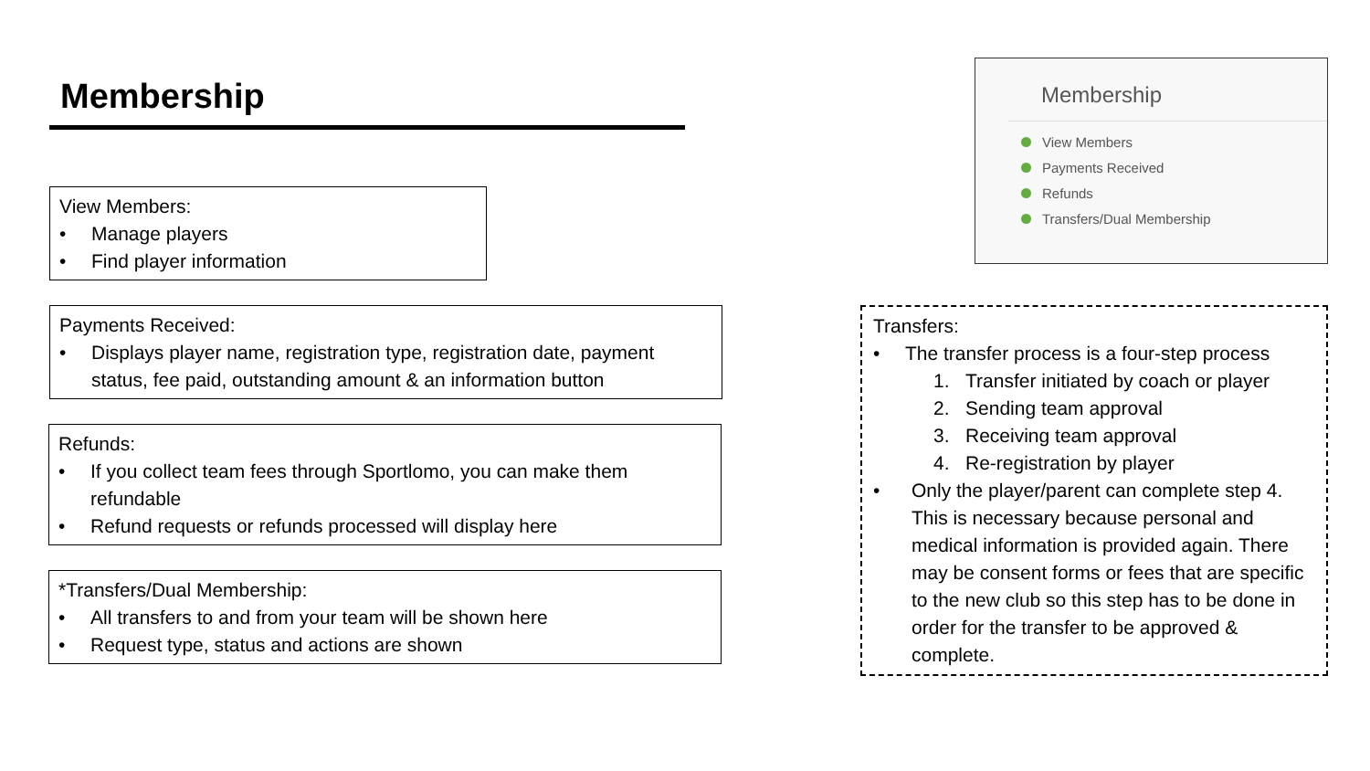Membership
View Members:
• Manage players
• Find player information
Payments Received:
• Displays player name, registration type, registration date, payment status, fee paid, outstanding amount & an information button
Refunds:
• If you collect team fees through Sportlomo, you can make them refundable
• Refund requests or refunds processed will display here
*Transfers/Dual Membership:
• All transfers to and from your team will be shown here
• Request type, status and actions are shown
Membership
View Members
Payments Received
Refunds
Transfers/Dual Membership
Transfers:
• The transfer process is a four-step process
1. Transfer initiated by coach or player
2. Sending team approval
3. Receiving team approval
4. Re-registration by player
• Only the player/parent can complete step 4. This is necessary because personal and medical information is provided again. There may be consent forms or fees that are specific to the new club so this step has to be done in order for the transfer to be approved & complete.